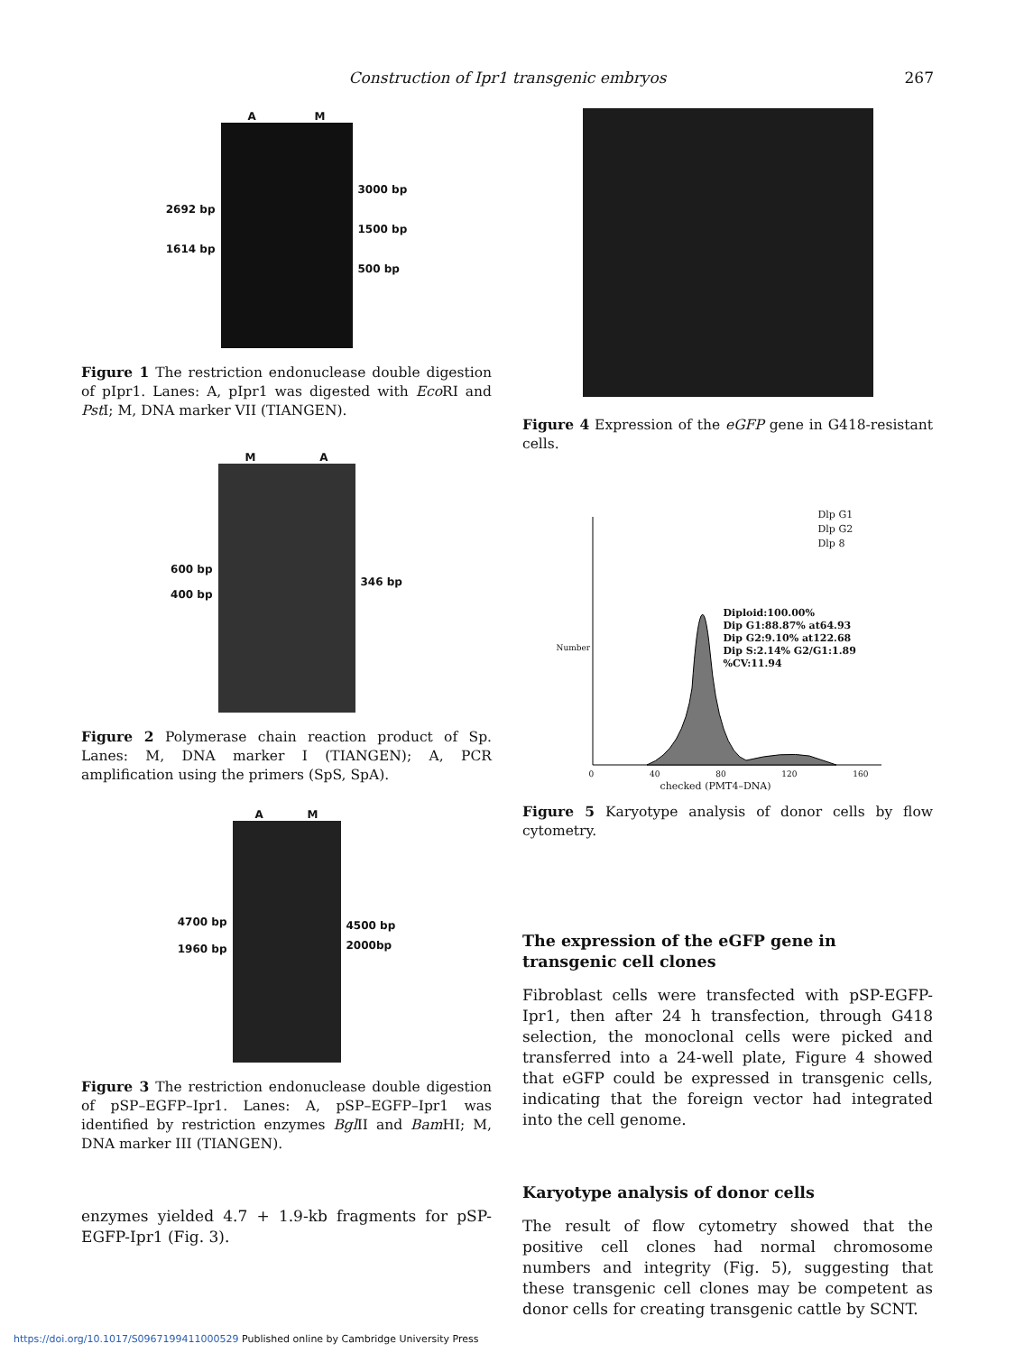Construction of Ipr1 transgenic embryos
267
2692 bp
1614 bp
A M 3000 bp
1500 bp
500 bp
Figure 1 The restriction endonuclease double digestion of pIpr1. Lanes: A, pIpr1 was digested with Eco RI and Pst I; M, DNA marker VII (TIANGEN).
600 bp
400 bp
M A 346 bp
Figure 2 Polymerase chain reaction product of Sp. Lanes: M, DNA marker I (TIANGEN); A, PCR amplification using the primers (SpS, SpA).
4700 bp
1960 bp
A M 4500 bp
2000bp
Figure 3 The restriction endonuclease double digestion of pSP–EGFP–Ipr1. Lanes: A, pSP–EGFP–Ipr1 was identified by restriction enzymes Bgl II and Bam HI; M, DNA marker III (TIANGEN).
enzymes yielded 4.7 + 1.9-kb fragments for pSP-EGFP-Ipr1 (Fig. 3).
Figure 4 Expression of the eGFP gene in G418-resistant cells.
Dlp G1
Dlp G2
Dlp 8
Diploid:100.00%
Dip G1:88.87% at64.93
Dip G2:9.10% at122.68
Dip S:2.14% G2/G1:1.89
%CV:11.94
Number
0 40 80 120 160
checked (PMT4–DNA)
Figure 5 Karyotype analysis of donor cells by flow cytometry.
The expression of the eGFP gene in transgenic cell clones
Fibroblast cells were transfected with pSP-EGFP-Ipr1, then after 24 h transfection, through G418 selection, the monoclonal cells were picked and transferred into a 24-well plate, Figure 4 showed that eGFP could be expressed in transgenic cells, indicating that the foreign vector had integrated into the cell genome.
Karyotype analysis of donor cells
The result of flow cytometry showed that the positive cell clones had normal chromosome numbers and integrity (Fig. 5), suggesting that these transgenic cell clones may be competent as donor cells for creating transgenic cattle by SCNT.
https://doi.org/10.1017/S0967199411000529 Published online by Cambridge University Press